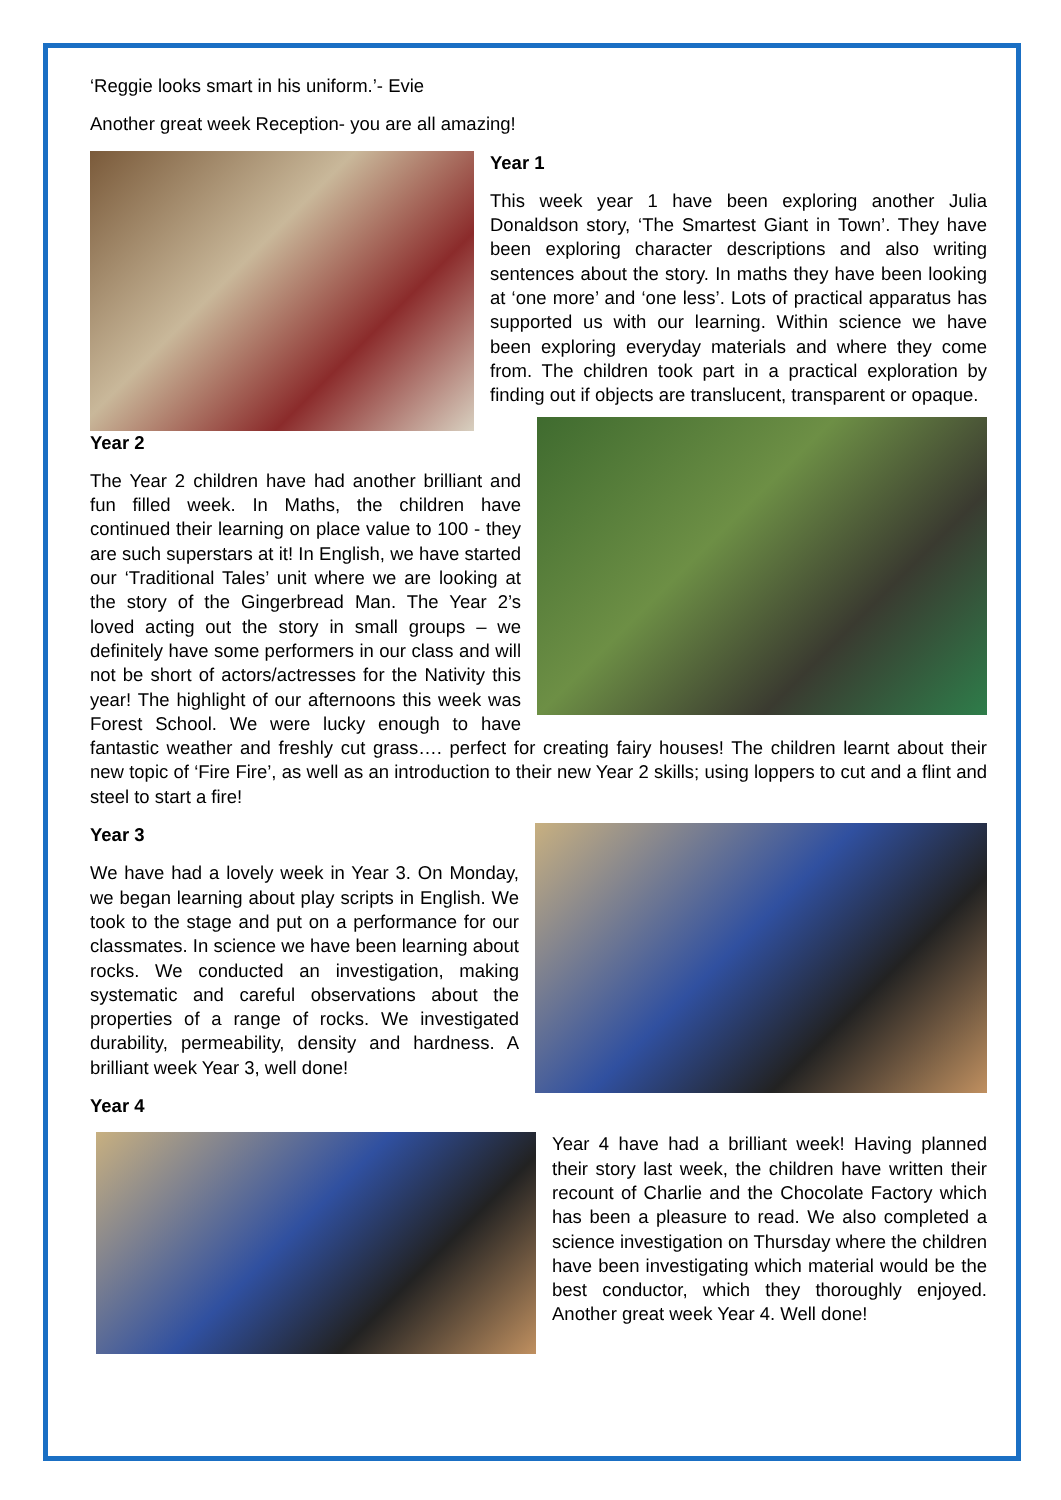‘Reggie looks smart in his uniform.’- Evie
Another great week Reception- you are all amazing!
Year 1
This week year 1 have been exploring another Julia Donaldson story, ‘The Smartest Giant in Town’. They have been exploring character descriptions and also writing sentences about the story. In maths they have been looking at ‘one more’ and ‘one less’. Lots of practical apparatus has supported us with our learning. Within science we have been exploring everyday materials and where they come from. The children took part in a practical exploration by finding out if objects are translucent, transparent or opaque.
Year 2
The Year 2 children have had another brilliant and fun filled week. In Maths, the children have continued their learning on place value to 100 - they are such superstars at it! In English, we have started our ‘Traditional Tales’ unit where we are looking at the story of the Gingerbread Man. The Year 2’s loved acting out the story in small groups – we definitely have some performers in our class and will not be short of actors/actresses for the Nativity this year! The highlight of our afternoons this week was Forest School. We were lucky enough to have fantastic weather and freshly cut grass…. perfect for creating fairy houses! The children learnt about their new topic of ‘Fire Fire’, as well as an introduction to their new Year 2 skills; using loppers to cut and a flint and steel to start a fire!
Year 3
We have had a lovely week in Year 3. On Monday, we began learning about play scripts in English. We took to the stage and put on a performance for our classmates. In science we have been learning about rocks. We conducted an investigation, making systematic and careful observations about the properties of a range of rocks. We investigated durability, permeability, density and hardness. A brilliant week Year 3, well done!
Year 4
Year 4 have had a brilliant week! Having planned their story last week, the children have written their recount of Charlie and the Chocolate Factory which has been a pleasure to read. We also completed a science investigation on Thursday where the children have been investigating which material would be the best conductor, which they thoroughly enjoyed. Another great week Year 4. Well done!